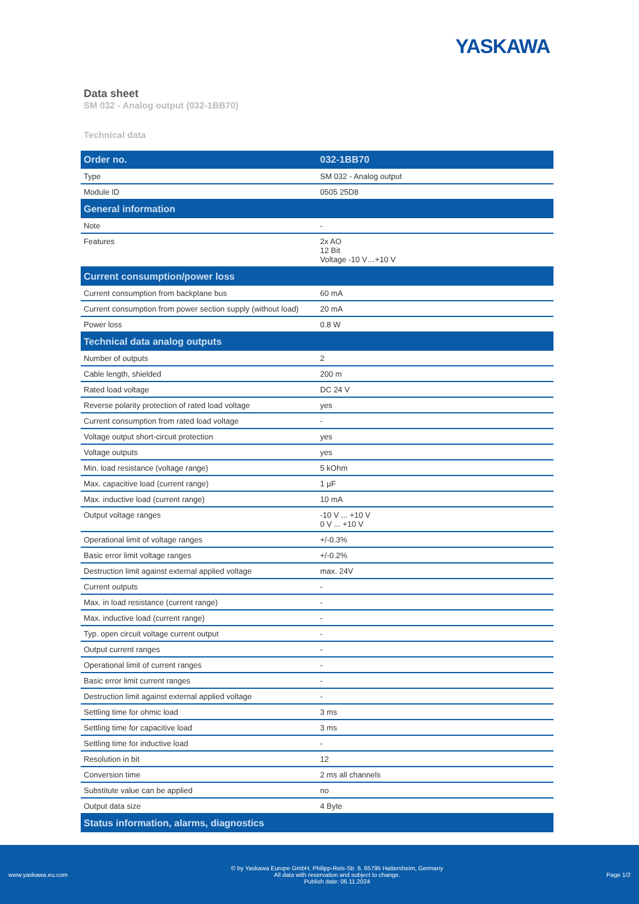YASKAWA
Data sheet
SM 032 - Analog output (032-1BB70)
Technical data
| Order no. | 032-1BB70 |
| --- | --- |
| Type | SM 032 - Analog output |
| Module ID | 0505 25D8 |
| General information | |
| Note | - |
| Features | 2x AO 12 Bit Voltage -10 V…+10 V |
| Current consumption/power loss | |
| Current consumption from backplane bus | 60 mA |
| Current consumption from power section supply (without load) | 20 mA |
| Power loss | 0.8 W |
| Technical data analog outputs | |
| Number of outputs | 2 |
| Cable length, shielded | 200 m |
| Rated load voltage | DC 24 V |
| Reverse polarity protection of rated load voltage | yes |
| Current consumption from rated load voltage | - |
| Voltage output short-circuit protection | yes |
| Voltage outputs | yes |
| Min. load resistance (voltage range) | 5 kOhm |
| Max. capacitive load (current range) | 1 µF |
| Max. inductive load (current range) | 10 mA |
| Output voltage ranges | -10 V ... +10 V 0 V ... +10 V |
| Operational limit of voltage ranges | +/-0.3% |
| Basic error limit voltage ranges | +/-0.2% |
| Destruction limit against external applied voltage | max. 24V |
| Current outputs | - |
| Max. in load resistance (current range) | - |
| Max. inductive load (current range) | - |
| Typ. open circuit voltage current output | - |
| Output current ranges | - |
| Operational limit of current ranges | - |
| Basic error limit current ranges | - |
| Destruction limit against external applied voltage | - |
| Settling time for ohmic load | 3 ms |
| Settling time for capacitive load | 3 ms |
| Settling time for inductive load | - |
| Resolution in bit | 12 |
| Conversion time | 2 ms all channels |
| Substitute value can be applied | no |
| Output data size | 4 Byte |
| Status information, alarms, diagnostics | |
www.yaskawa.eu.com © by Yaskawa Europe GmbH, Philipp-Reis-Str. 6, 65795 Hattersheim, Germany
All data with reservation and subject to change.
Publish date: 06.11.2024 Page 1/2